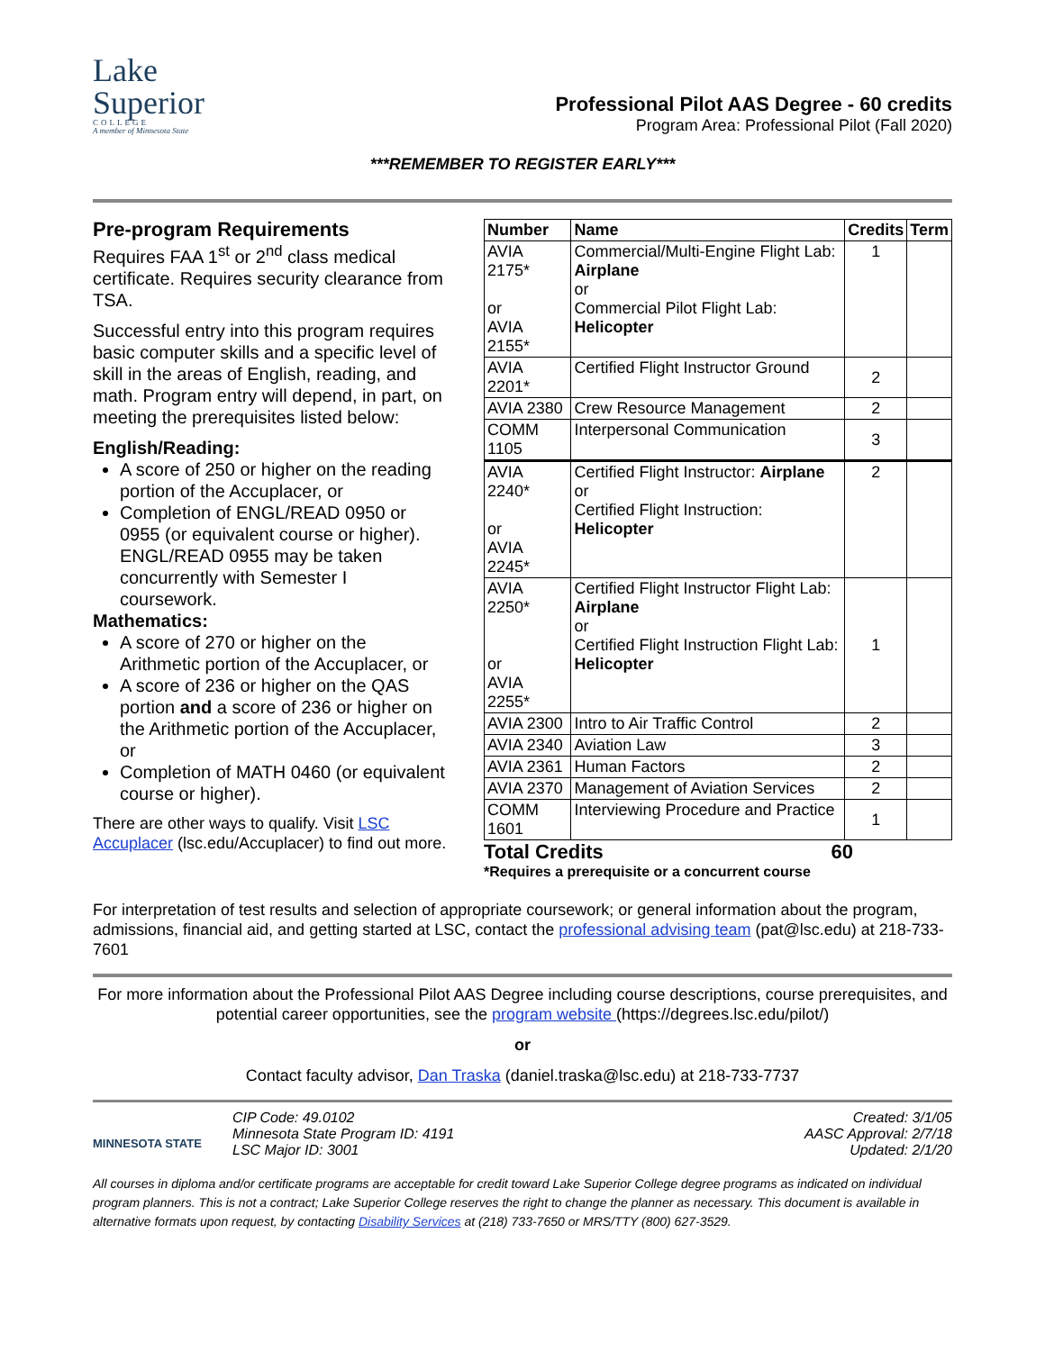Lake
Superior
COLLEGE
A member of Minnesota State
Professional Pilot AAS Degree - 60 credits
Program Area: Professional Pilot (Fall 2020)
***REMEMBER TO REGISTER EARLY***
Pre-program Requirements
Requires FAA 1<sup>st</sup> or 2<sup>nd</sup> class medical certificate. Requires security clearance from TSA.
Successful entry into this program requires basic computer skills and a specific level of skill in the areas of English, reading, and math. Program entry will depend, in part, on meeting the prerequisites listed below:
English/Reading:
A score of 250 or higher on the reading portion of the Accuplacer, or
Completion of ENGL/READ 0950 or 0955 (or equivalent course or higher). ENGL/READ 0955 may be taken concurrently with Semester I coursework.
Mathematics:
A score of 270 or higher on the Arithmetic portion of the Accuplacer, or
A score of 236 or higher on the QAS portion and a score of 236 or higher on the Arithmetic portion of the Accuplacer, or
Completion of MATH 0460 (or equivalent course or higher).
There are other ways to qualify. Visit LSC Accuplacer (lsc.edu/Accuplacer) to find out more.
| Number | Name | Credits | Term |
| --- | --- | --- | --- |
| AVIA 2175* or AVIA 2155* | Commercial/Multi-Engine Flight Lab: Airplane or Commercial Pilot Flight Lab: Helicopter | 1 | |
| AVIA 2201* | Certified Flight Instructor Ground | 2 | |
| AVIA 2380 | Crew Resource Management | 2 | |
| COMM 1105 | Interpersonal Communication | 3 | |
| AVIA 2240* or AVIA 2245* | Certified Flight Instructor: Airplane or Certified Flight Instruction: Helicopter | 2 | |
| AVIA 2250* or AVIA 2255* | Certified Flight Instructor Flight Lab: Airplane or Certified Flight Instruction Flight Lab: Helicopter | 1 | |
| AVIA 2300 | Intro to Air Traffic Control | 2 | |
| AVIA 2340 | Aviation Law | 3 | |
| AVIA 2361 | Human Factors | 2 | |
| AVIA 2370 | Management of Aviation Services | 2 | |
| COMM 1601 | Interviewing Procedure and Practice | 1 | |
Total Credits 60
*Requires a prerequisite or a concurrent course
For interpretation of test results and selection of appropriate coursework; or general information about the program, admissions, financial aid, and getting started at LSC, contact the professional advising team (pat@lsc.edu) at 218-733-7601
For more information about the Professional Pilot AAS Degree including course descriptions, course prerequisites, and potential career opportunities, see the program website (https://degrees.lsc.edu/pilot/)
or
Contact faculty advisor, Dan Traska (daniel.traska@lsc.edu) at 218-733-7737
MINNESOTA STATE
CIP Code: 49.0102
Minnesota State Program ID: 4191
LSC Major ID: 3001
Created: 3/1/05
AASC Approval: 2/7/18
Updated: 2/1/20
All courses in diploma and/or certificate programs are acceptable for credit toward Lake Superior College degree programs as indicated on individual program planners. This is not a contract; Lake Superior College reserves the right to change the planner as necessary. This document is available in alternative formats upon request, by contacting Disability Services at (218) 733-7650 or MRS/TTY (800) 627-3529.